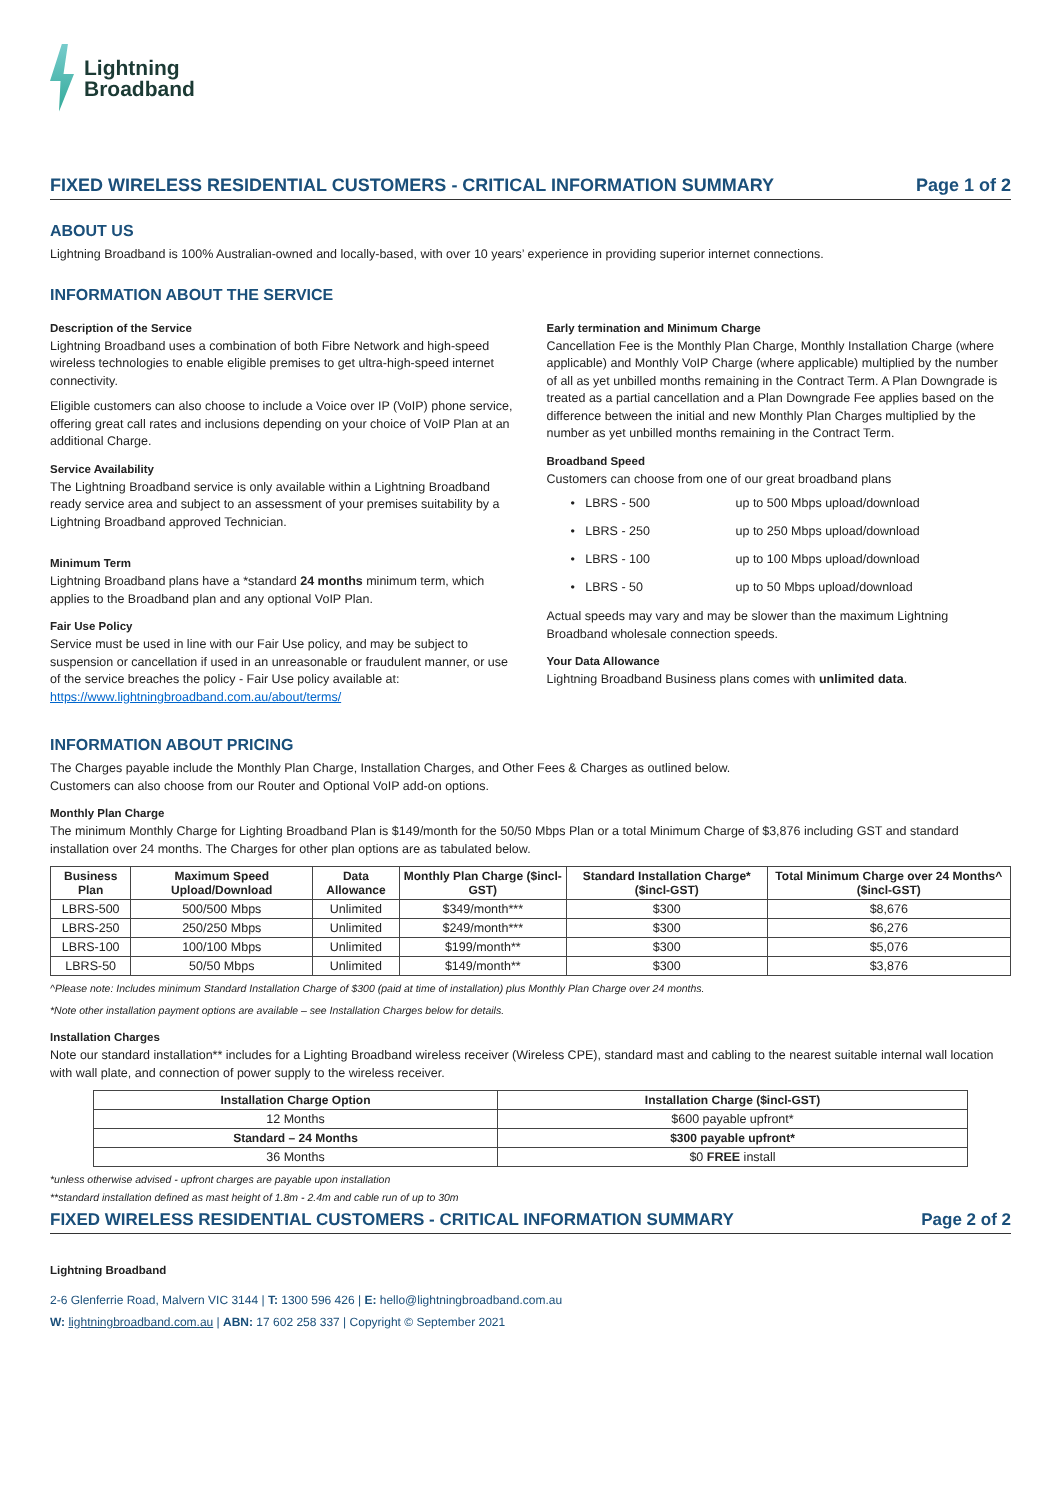Lightning
Broadband
FIXED WIRELESS RESIDENTIAL CUSTOMERS - CRITICAL INFORMATION SUMMARY Page 1 of 2
ABOUT US
Lightning Broadband is 100% Australian-owned and locally-based, with over 10 years’ experience in providing superior internet connections.
INFORMATION ABOUT THE SERVICE
Description of the Service
Lightning Broadband uses a combination of both Fibre Network and high-speed wireless technologies to enable eligible premises to get ultra-high-speed internet connectivity.
Eligible customers can also choose to include a Voice over IP (VoIP) phone service, offering great call rates and inclusions depending on your choice of VoIP Plan at an additional Charge.
Service Availability
The Lightning Broadband service is only available within a Lightning Broadband ready service area and subject to an assessment of your premises suitability by a Lightning Broadband approved Technician.
Minimum Term
Lightning Broadband plans have a *standard 24 months minimum term, which applies to the Broadband plan and any optional VoIP Plan.
Fair Use Policy
Service must be used in line with our Fair Use policy, and may be subject to suspension or cancellation if used in an unreasonable or fraudulent manner, or use of the service breaches the policy - Fair Use policy available at: https://www.lightningbroadband.com.au/about/terms/
Early termination and Minimum Charge
Cancellation Fee is the Monthly Plan Charge, Monthly Installation Charge (where applicable) and Monthly VoIP Charge (where applicable) multiplied by the number of all as yet unbilled months remaining in the Contract Term. A Plan Downgrade is treated as a partial cancellation and a Plan Downgrade Fee applies based on the difference between the initial and new Monthly Plan Charges multiplied by the number as yet unbilled months remaining in the Contract Term.
Broadband Speed
Customers can choose from one of our great broadband plans
• LBRS - 500 up to 500 Mbps upload/download
• LBRS - 250 up to 250 Mbps upload/download
• LBRS - 100 up to 100 Mbps upload/download
• LBRS - 50 up to 50 Mbps upload/download
Actual speeds may vary and may be slower than the maximum Lightning Broadband wholesale connection speeds.
Your Data Allowance
Lightning Broadband Business plans comes with unlimited data.
INFORMATION ABOUT PRICING
The Charges payable include the Monthly Plan Charge, Installation Charges, and Other Fees & Charges as outlined below.
Customers can also choose from our Router and Optional VoIP add-on options.
Monthly Plan Charge
The minimum Monthly Charge for Lighting Broadband Plan is $149/month for the 50/50 Mbps Plan or a total Minimum Charge of $3,876 including GST and standard installation over 24 months. The Charges for other plan options are as tabulated below.
| Business Plan | Maximum Speed Upload/Download | Data Allowance | Monthly Plan Charge ($incl-GST) | Standard Installation Charge* ($incl-GST) | Total Minimum Charge over 24 Months^ ($incl-GST) |
| --- | --- | --- | --- | --- | --- |
| LBRS-500 | 500/500 Mbps | Unlimited | $349/month*** | $300 | $8,676 |
| LBRS-250 | 250/250 Mbps | Unlimited | $249/month*** | $300 | $6,276 |
| LBRS-100 | 100/100 Mbps | Unlimited | $199/month** | $300 | $5,076 |
| LBRS-50 | 50/50 Mbps | Unlimited | $149/month** | $300 | $3,876 |
^Please note: Includes minimum Standard Installation Charge of $300 (paid at time of installation) plus Monthly Plan Charge over 24 months.
*Note other installation payment options are available – see Installation Charges below for details.
Installation Charges
Note our standard installation** includes for a Lighting Broadband wireless receiver (Wireless CPE), standard mast and cabling to the nearest suitable internal wall location with wall plate, and connection of power supply to the wireless receiver.
| Installation Charge Option | Installation Charge ($incl-GST) |
| --- | --- |
| 12 Months | $600 payable upfront* |
| Standard – 24 Months | $300 payable upfront* |
| 36 Months | $0 FREE install |
*unless otherwise advised - upfront charges are payable upon installation
**standard installation defined as mast height of 1.8m - 2.4m and cable run of up to 30m
FIXED WIRELESS RESIDENTIAL CUSTOMERS - CRITICAL INFORMATION SUMMARY Page 2 of 2
Lightning Broadband
2-6 Glenferrie Road, Malvern VIC 3144 | T: 1300 596 426 | E: hello@lightningbroadband.com.au
W: lightningbroadband.com.au | ABN: 17 602 258 337 | Copyright © September 2021